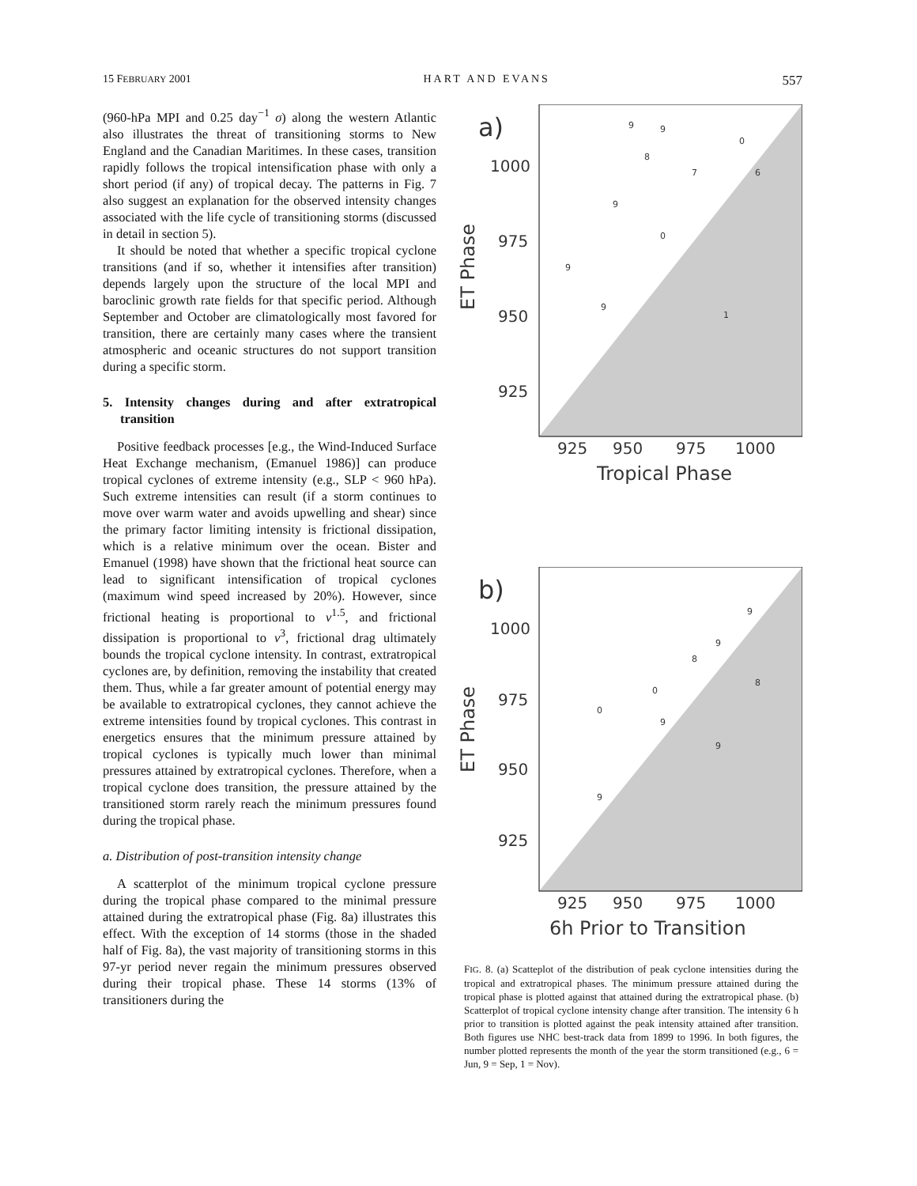15 FEBRUARY 2001 HART AND EVANS 557
(960-hPa MPI and 0.25 day<sup>−1</sup> σ) along the western Atlantic also illustrates the threat of transitioning storms to New England and the Canadian Maritimes. In these cases, transition rapidly follows the tropical intensification phase with only a short period (if any) of tropical decay. The patterns in Fig. 7 also suggest an explanation for the observed intensity changes associated with the life cycle of transitioning storms (discussed in detail in section 5).
It should be noted that whether a specific tropical cyclone transitions (and if so, whether it intensifies after transition) depends largely upon the structure of the local MPI and baroclinic growth rate fields for that specific period. Although September and October are climatologically most favored for transition, there are certainly many cases where the transient atmospheric and oceanic structures do not support transition during a specific storm.
5. Intensity changes during and after extratropical transition
Positive feedback processes [e.g., the Wind-Induced Surface Heat Exchange mechanism, (Emanuel 1986)] can produce tropical cyclones of extreme intensity (e.g., SLP < 960 hPa). Such extreme intensities can result (if a storm continues to move over warm water and avoids upwelling and shear) since the primary factor limiting intensity is frictional dissipation, which is a relative minimum over the ocean. Bister and Emanuel (1998) have shown that the frictional heat source can lead to significant intensification of tropical cyclones (maximum wind speed increased by 20%). However, since frictional heating is proportional to v<sup>1.5</sup>, and frictional dissipation is proportional to v<sup>3</sup>, frictional drag ultimately bounds the tropical cyclone intensity. In contrast, extratropical cyclones are, by definition, removing the instability that created them. Thus, while a far greater amount of potential energy may be available to extratropical cyclones, they cannot achieve the extreme intensities found by tropical cyclones. This contrast in energetics ensures that the minimum pressure attained by tropical cyclones is typically much lower than minimal pressures attained by extratropical cyclones. Therefore, when a tropical cyclone does transition, the pressure attained by the transitioned storm rarely reach the minimum pressures found during the tropical phase.
a. Distribution of post-transition intensity change
A scatterplot of the minimum tropical cyclone pressure during the tropical phase compared to the minimal pressure attained during the extratropical phase (Fig. 8a) illustrates this effect. With the exception of 14 storms (those in the shaded half of Fig. 8a), the vast majority of transitioning storms in this 97-yr period never regain the minimum pressures observed during their tropical phase. These 14 storms (13% of transitioners during the
a)
1000
975
950
925
925
950
975
1000
Tropical Phase
ET Phase
9
9
8
7
9
0
9
9
1
0
6
b)
1000
975
950
925
925
950
975
1000
6h Prior to Transition
ET Phase
9
9
8
0
0
9
9
9
8
FIG. 8. (a) Scatteplot of the distribution of peak cyclone intensities during the tropical and extratropical phases. The minimum pressure attained during the tropical phase is plotted against that attained during the extratropical phase. (b) Scatterplot of tropical cyclone intensity change after transition. The intensity 6 h prior to transition is plotted against the peak intensity attained after transition. Both figures use NHC best-track data from 1899 to 1996. In both figures, the number plotted represents the month of the year the storm transitioned (e.g., 6 = Jun, 9 = Sep, 1 = Nov).